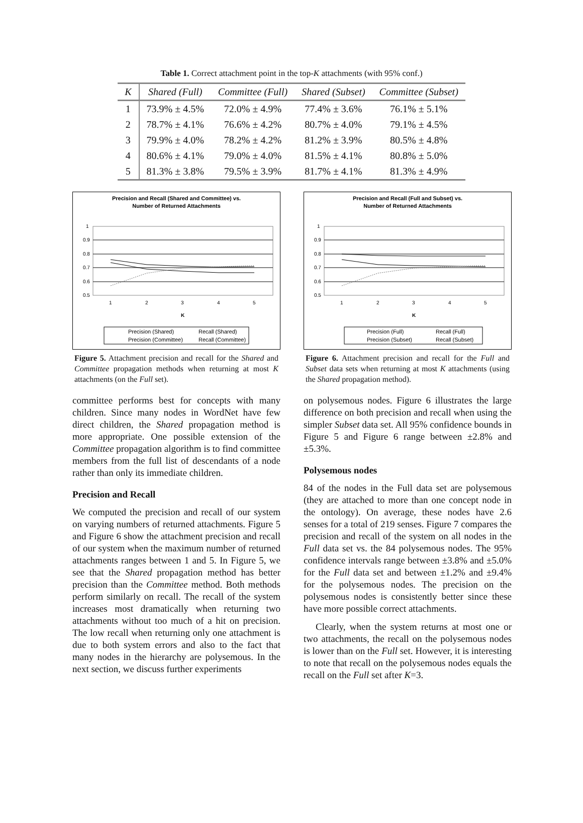Table 1. Correct attachment point in the top-K attachments (with 95% conf.)
| K | Shared (Full) | Committee (Full) | Shared (Subset) | Committee (Subset) |
| --- | --- | --- | --- | --- |
| 1 | 73.9% ± 4.5% | 72.0% ± 4.9% | 77.4% ± 3.6% | 76.1% ± 5.1% |
| 2 | 78.7% ± 4.1% | 76.6% ± 4.2% | 80.7% ± 4.0% | 79.1% ± 4.5% |
| 3 | 79.9% ± 4.0% | 78.2% ± 4.2% | 81.2% ± 3.9% | 80.5% ± 4.8% |
| 4 | 80.6% ± 4.1% | 79.0% ± 4.0% | 81.5% ± 4.1% | 80.8% ± 5.0% |
| 5 | 81.3% ± 3.8% | 79.5% ± 3.9% | 81.7% ± 4.1% | 81.3% ± 4.9% |
Precision and Recall (Shared and Committee) vs.
Number of Returned Attachments
1
0.9
0.8
0.7
0.6
0.5
1
2
3
4
5
K
Precision (Shared)
Recall (Shared)
Precision (Committee)
Recall (Committee)
Figure 5. Attachment precision and recall for the Shared and Committee propagation methods when returning at most K attachments (on the Full set).
committee performs best for concepts with many children. Since many nodes in WordNet have few direct children, the Shared propagation method is more appropriate. One possible extension of the Committee propagation algorithm is to find committee members from the full list of descendants of a node rather than only its immediate children.
Precision and Recall
We computed the precision and recall of our system on varying numbers of returned attachments. Figure 5 and Figure 6 show the attachment precision and recall of our system when the maximum number of returned attachments ranges between 1 and 5. In Figure 5, we see that the Shared propagation method has better precision than the Committee method. Both methods perform similarly on recall. The recall of the system increases most dramatically when returning two attachments without too much of a hit on precision. The low recall when returning only one attachment is due to both system errors and also to the fact that many nodes in the hierarchy are polysemous. In the next section, we discuss further experiments
Precision and Recall (Full and Subset) vs.
Number of Returned Attachments
1
0.9
0.8
0.7
0.6
0.5
1
2
3
4
5
K
Precision (Full)
Recall (Full)
Precision (Subset)
Recall (Subset)
Figure 6. Attachment precision and recall for the Full and Subset data sets when returning at most K attachments (using the Shared propagation method).
on polysemous nodes. Figure 6 illustrates the large difference on both precision and recall when using the simpler Subset data set. All 95% confidence bounds in Figure 5 and Figure 6 range between ±2.8% and ±5.3%.
Polysemous nodes
84 of the nodes in the Full data set are polysemous (they are attached to more than one concept node in the ontology). On average, these nodes have 2.6 senses for a total of 219 senses. Figure 7 compares the precision and recall of the system on all nodes in the Full data set vs. the 84 polysemous nodes. The 95% confidence intervals range between ±3.8% and ±5.0% for the Full data set and between ±1.2% and ±9.4% for the polysemous nodes. The precision on the polysemous nodes is consistently better since these have more possible correct attachments.
Clearly, when the system returns at most one or two attachments, the recall on the polysemous nodes is lower than on the Full set. However, it is interesting to note that recall on the polysemous nodes equals the recall on the Full set after K=3.